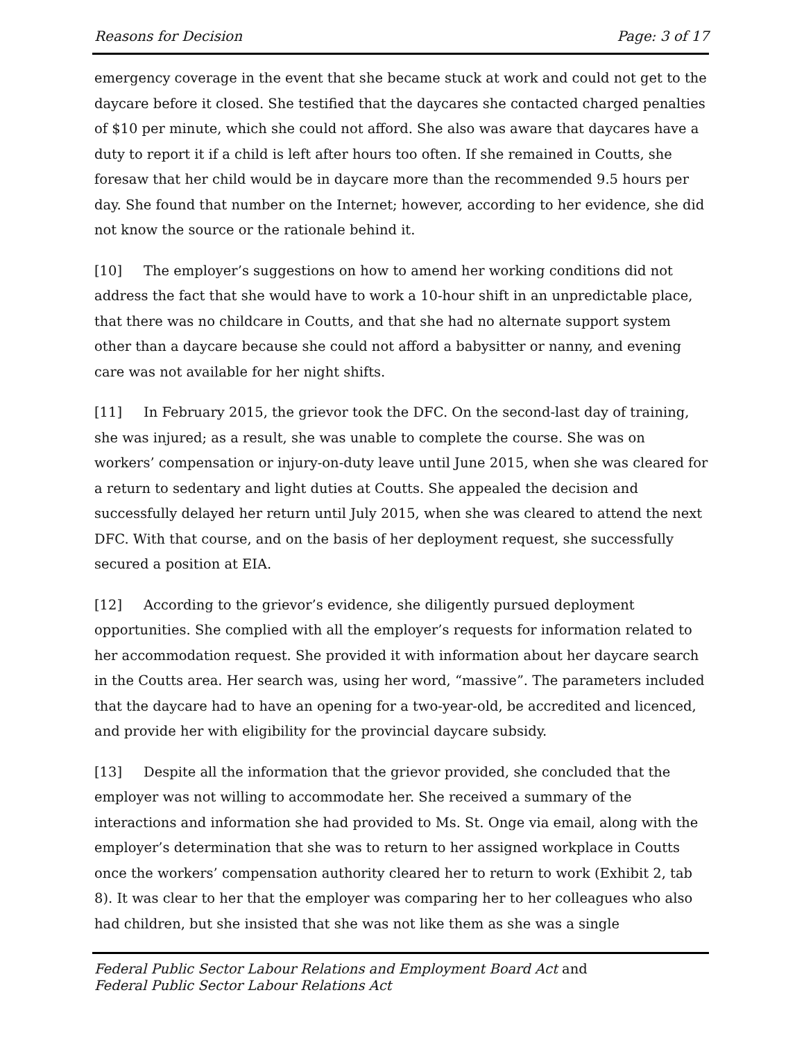Reasons for Decision Page: 3 of 17
emergency coverage in the event that she became stuck at work and could not get to the daycare before it closed. She testified that the daycares she contacted charged penalties of $10 per minute, which she could not afford. She also was aware that daycares have a duty to report it if a child is left after hours too often. If she remained in Coutts, she foresaw that her child would be in daycare more than the recommended 9.5 hours per day. She found that number on the Internet; however, according to her evidence, she did not know the source or the rationale behind it.
[10] The employer’s suggestions on how to amend her working conditions did not address the fact that she would have to work a 10-hour shift in an unpredictable place, that there was no childcare in Coutts, and that she had no alternate support system other than a daycare because she could not afford a babysitter or nanny, and evening care was not available for her night shifts.
[11] In February 2015, the grievor took the DFC. On the second-last day of training, she was injured; as a result, she was unable to complete the course. She was on workers’ compensation or injury-on-duty leave until June 2015, when she was cleared for a return to sedentary and light duties at Coutts. She appealed the decision and successfully delayed her return until July 2015, when she was cleared to attend the next DFC. With that course, and on the basis of her deployment request, she successfully secured a position at EIA.
[12] According to the grievor’s evidence, she diligently pursued deployment opportunities. She complied with all the employer’s requests for information related to her accommodation request. She provided it with information about her daycare search in the Coutts area. Her search was, using her word, “massive”. The parameters included that the daycare had to have an opening for a two-year-old, be accredited and licenced, and provide her with eligibility for the provincial daycare subsidy.
[13] Despite all the information that the grievor provided, she concluded that the employer was not willing to accommodate her. She received a summary of the interactions and information she had provided to Ms. St. Onge via email, along with the employer’s determination that she was to return to her assigned workplace in Coutts once the workers’ compensation authority cleared her to return to work (Exhibit 2, tab 8). It was clear to her that the employer was comparing her to her colleagues who also had children, but she insisted that she was not like them as she was a single
Federal Public Sector Labour Relations and Employment Board Act and
Federal Public Sector Labour Relations Act